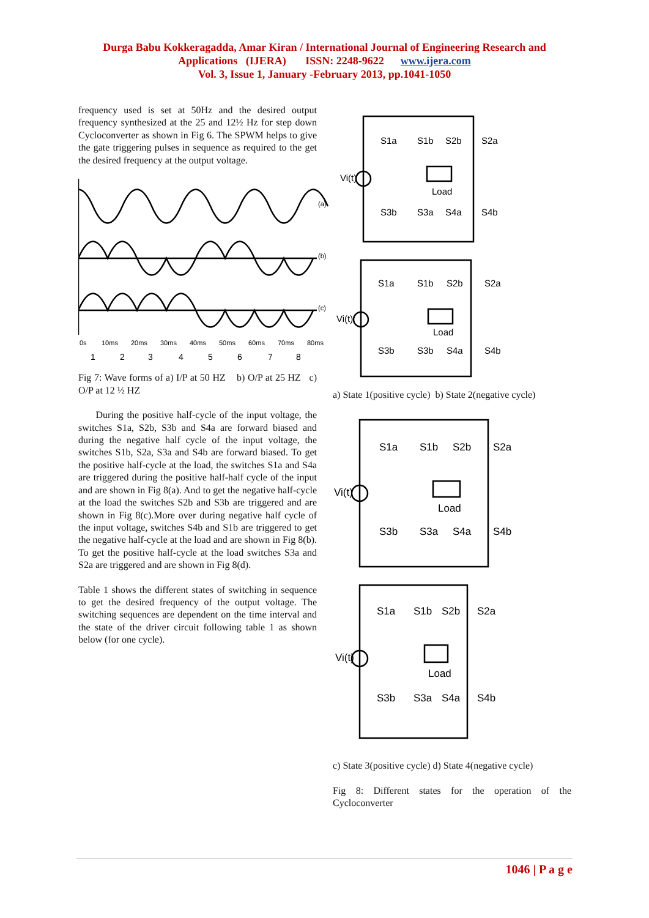Durga Babu Kokkeragadda, Amar Kiran / International Journal of Engineering Research and
Applications (IJERA) ISSN: 2248-9622 www.ijera.com
Vol. 3, Issue 1, January -February 2013, pp.1041-1050
frequency used is set at 50Hz and the desired output frequency synthesized at the 25 and 12½ Hz for step down Cycloconverter as shown in Fig 6. The SPWM helps to give the gate triggering pulses in sequence as required to the get the desired frequency at the output voltage.
(a)
(b)
(c)
0s
10ms
20ms
30ms
40ms
50ms
60ms
70ms
80ms
1
2
3
4
5
6
7
8
Fig 7: Wave forms of a) I/P at 50 HZ b) O/P at 25 HZ c) O/P at 12 ½ HZ
During the positive half-cycle of the input voltage, the switches S1a, S2b, S3b and S4a are forward biased and during the negative half cycle of the input voltage, the switches S1b, S2a, S3a and S4b are forward biased. To get the positive half-cycle at the load, the switches S1a and S4a are triggered during the positive half-half cycle of the input and are shown in Fig 8(a). And to get the negative half-cycle at the load the switches S2b and S3b are triggered and are shown in Fig 8(c).More over during negative half cycle of the input voltage, switches S4b and S1b are triggered to get the negative half-cycle at the load and are shown in Fig 8(b). To get the positive half-cycle at the load switches S3a and S2a are triggered and are shown in Fig 8(d).
Table 1 shows the different states of switching in sequence to get the desired frequency of the output voltage. The switching sequences are dependent on the time interval and the state of the driver circuit following table 1 as shown below (for one cycle).
S1a
S1b
S2b
S2a
Vi(t)
Load
S3b
S3a
S4a
S4b
S1a
S1b
S2b
S2a
Vi(t)
Load
S3b
S3b
S4a
S4b
a) State 1(positive cycle) b) State 2(negative cycle)
S1a
S1b
S2b
S2a
Vi(t)
Load
S3b
S3a
S4a
S4b
S1a
S1b
S2b
S2a
Vi(t)
Load
S3b
S3a
S4a
S4b
c) State 3(positive cycle) d) State 4(negative cycle)
Fig 8: Different states for the operation of the Cycloconverter
1046 | P a g e